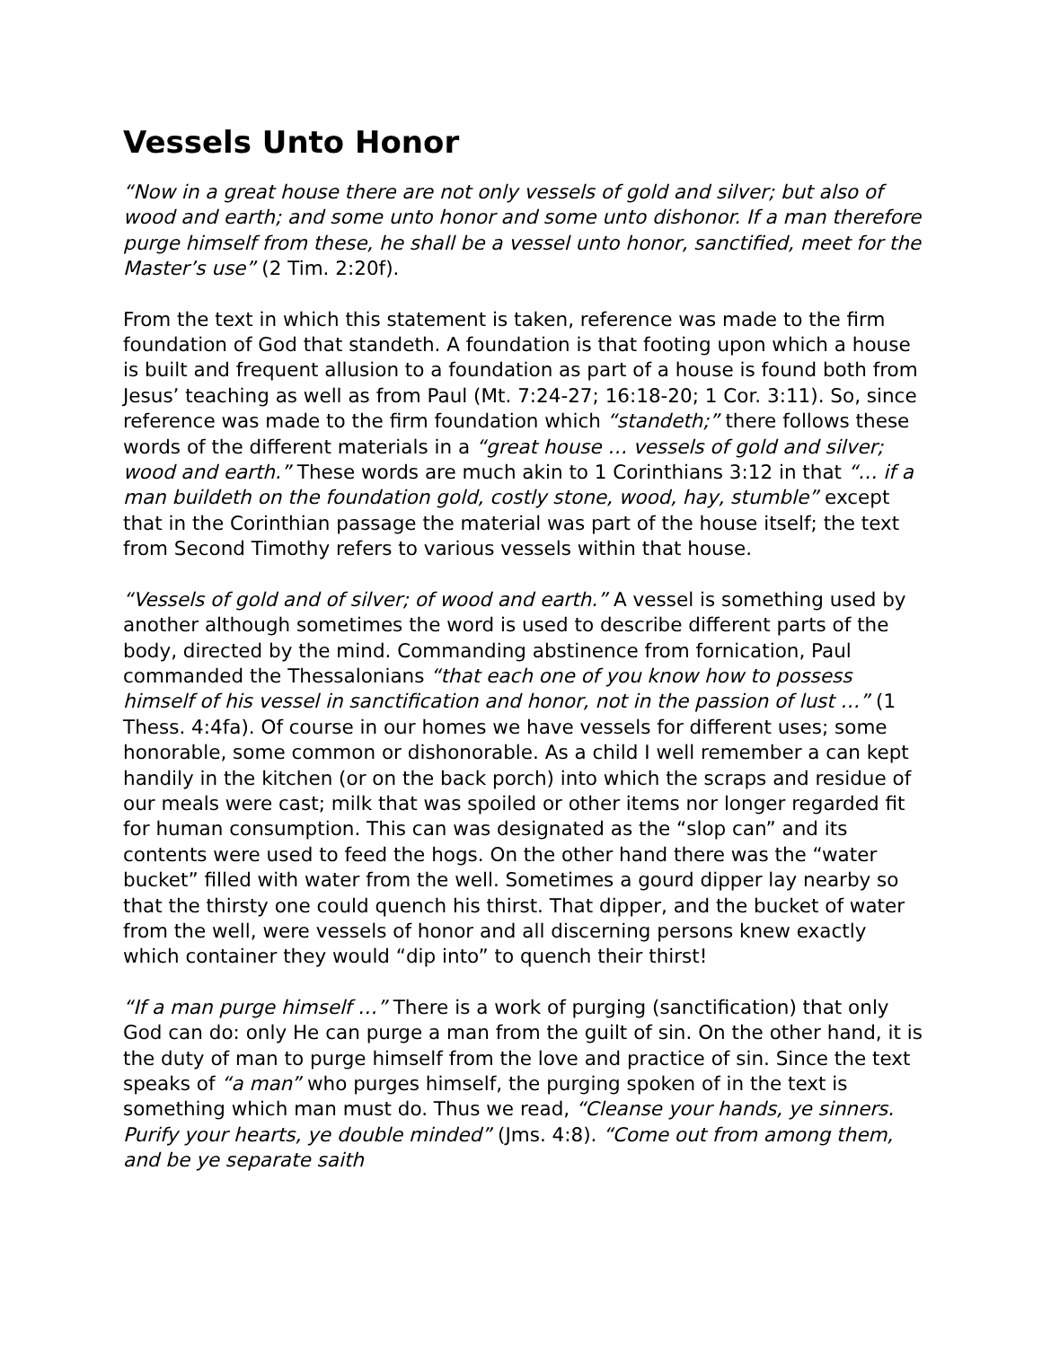Vessels Unto Honor
“Now in a great house there are not only vessels of gold and silver; but also of wood and earth; and some unto honor and some unto dishonor. If a man therefore purge himself from these, he shall be a vessel unto honor, sanctified, meet for the Master’s use” (2 Tim. 2:20f).
From the text in which this statement is taken, reference was made to the firm foundation of God that standeth. A foundation is that footing upon which a house is built and frequent allusion to a foundation as part of a house is found both from Jesus’ teaching as well as from Paul (Mt. 7:24-27; 16:18-20; 1 Cor. 3:11). So, since reference was made to the firm foundation which “standeth;” there follows these words of the different materials in a “great house … vessels of gold and silver; wood and earth.” These words are much akin to 1 Corinthians 3:12 in that “… if a man buildeth on the foundation gold, costly stone, wood, hay, stumble” except that in the Corinthian passage the material was part of the house itself; the text from Second Timothy refers to various vessels within that house.
“Vessels of gold and of silver; of wood and earth.” A vessel is something used by another although sometimes the word is used to describe different parts of the body, directed by the mind. Commanding abstinence from fornication, Paul commanded the Thessalonians “that each one of you know how to possess himself of his vessel in sanctification and honor, not in the passion of lust …” (1 Thess. 4:4fa). Of course in our homes we have vessels for different uses; some honorable, some common or dishonorable. As a child I well remember a can kept handily in the kitchen (or on the back porch) into which the scraps and residue of our meals were cast; milk that was spoiled or other items nor longer regarded fit for human consumption. This can was designated as the “slop can” and its contents were used to feed the hogs. On the other hand there was the “water bucket” filled with water from the well. Sometimes a gourd dipper lay nearby so that the thirsty one could quench his thirst. That dipper, and the bucket of water from the well, were vessels of honor and all discerning persons knew exactly which container they would “dip into” to quench their thirst!
“If a man purge himself …” There is a work of purging (sanctification) that only God can do: only He can purge a man from the guilt of sin. On the other hand, it is the duty of man to purge himself from the love and practice of sin. Since the text speaks of “a man” who purges himself, the purging spoken of in the text is something which man must do. Thus we read, “Cleanse your hands, ye sinners. Purify your hearts, ye double minded” (Jms. 4:8). “Come out from among them, and be ye separate saith